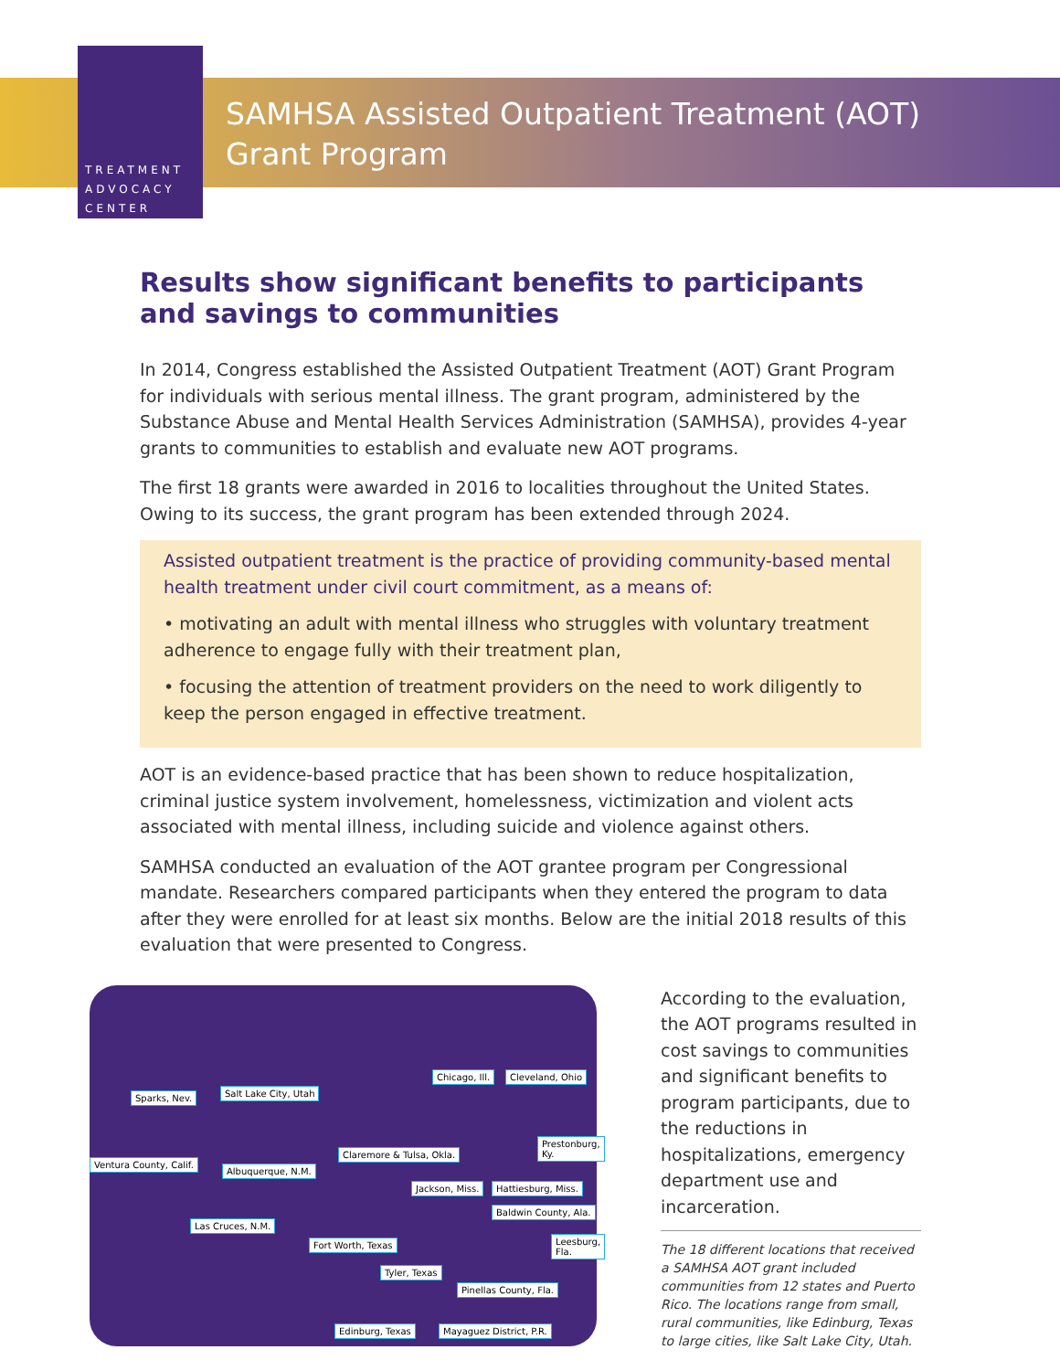TREATMENT
ADVOCACY
CENTER
SAMHSA Assisted Outpatient Treatment (AOT)
Grant Program
Results show significant benefits to participants and savings to communities
In 2014, Congress established the Assisted Outpatient Treatment (AOT) Grant Program for individuals with serious mental illness. The grant program, administered by the Substance Abuse and Mental Health Services Administration (SAMHSA), provides 4-year grants to communities to establish and evaluate new AOT programs.
The first 18 grants were awarded in 2016 to localities throughout the United States. Owing to its success, the grant program has been extended through 2024.
Assisted outpatient treatment is the practice of providing community-based mental health treatment under civil court commitment, as a means of:
• motivating an adult with mental illness who struggles with voluntary treatment adherence to engage fully with their treatment plan,
• focusing the attention of treatment providers on the need to work diligently to keep the person engaged in effective treatment.
AOT is an evidence-based practice that has been shown to reduce hospitalization, criminal justice system involvement, homelessness, victimization and violent acts associated with mental illness, including suicide and violence against others.
SAMHSA conducted an evaluation of the AOT grantee program per Congressional mandate. Researchers compared participants when they entered the program to data after they were enrolled for at least six months. Below are the initial 2018 results of this evaluation that were presented to Congress.
Sparks, Nev. Salt Lake City, Utah
Chicago, Ill. Cleveland, Ohio
Ventura County, Calif.
Claremore & Tulsa, Okla.
Prestonburg, Ky.
Albuquerque, N.M.
Jackson, Miss. Hattiesburg, Miss.
Las Cruces, N.M.
Baldwin County, Ala.
Fort Worth, Texas Leesburg, Fla.
Tyler, Texas
Pinellas County, Fla.
Edinburg, Texas Mayaguez District, P.R.
According to the evaluation, the AOT programs resulted in cost savings to communities and significant benefits to program participants, due to the reductions in hospitalizations, emergency department use and incarceration.
The 18 different locations that received a SAMHSA AOT grant included communities from 12 states and Puerto Rico. The locations range from small, rural communities, like Edinburg, Texas to large cities, like Salt Lake City, Utah.